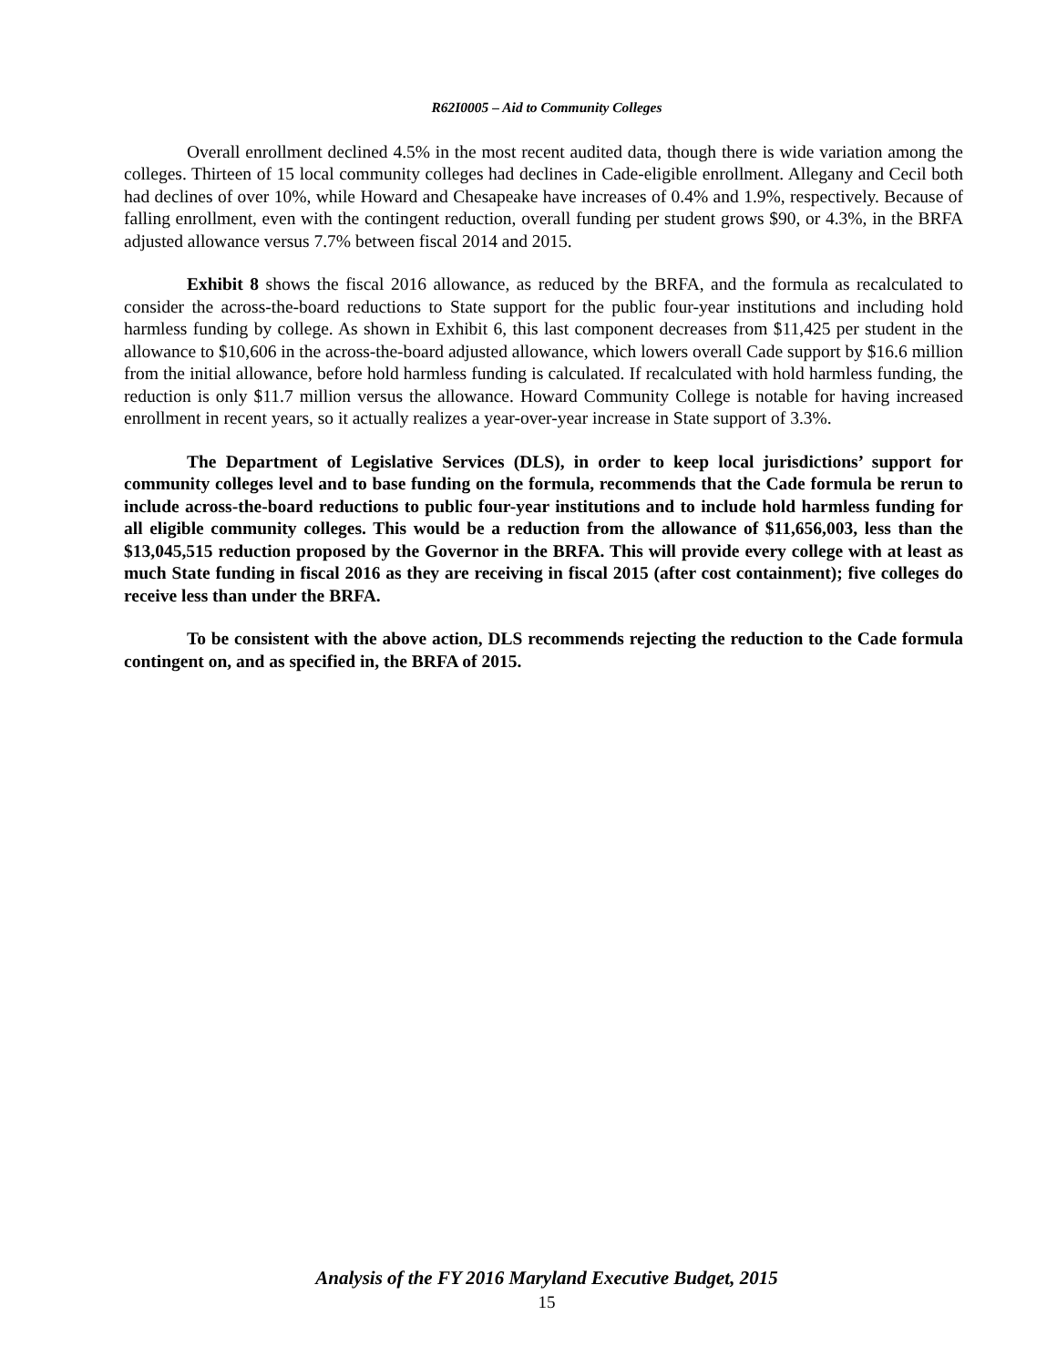R62I0005 – Aid to Community Colleges
Overall enrollment declined 4.5% in the most recent audited data, though there is wide variation among the colleges. Thirteen of 15 local community colleges had declines in Cade-eligible enrollment. Allegany and Cecil both had declines of over 10%, while Howard and Chesapeake have increases of 0.4% and 1.9%, respectively. Because of falling enrollment, even with the contingent reduction, overall funding per student grows $90, or 4.3%, in the BRFA adjusted allowance versus 7.7% between fiscal 2014 and 2015.
Exhibit 8 shows the fiscal 2016 allowance, as reduced by the BRFA, and the formula as recalculated to consider the across-the-board reductions to State support for the public four-year institutions and including hold harmless funding by college. As shown in Exhibit 6, this last component decreases from $11,425 per student in the allowance to $10,606 in the across-the-board adjusted allowance, which lowers overall Cade support by $16.6 million from the initial allowance, before hold harmless funding is calculated. If recalculated with hold harmless funding, the reduction is only $11.7 million versus the allowance. Howard Community College is notable for having increased enrollment in recent years, so it actually realizes a year-over-year increase in State support of 3.3%.
The Department of Legislative Services (DLS), in order to keep local jurisdictions’ support for community colleges level and to base funding on the formula, recommends that the Cade formula be rerun to include across-the-board reductions to public four-year institutions and to include hold harmless funding for all eligible community colleges. This would be a reduction from the allowance of $11,656,003, less than the $13,045,515 reduction proposed by the Governor in the BRFA. This will provide every college with at least as much State funding in fiscal 2016 as they are receiving in fiscal 2015 (after cost containment); five colleges do receive less than under the BRFA.
To be consistent with the above action, DLS recommends rejecting the reduction to the Cade formula contingent on, and as specified in, the BRFA of 2015.
Analysis of the FY 2016 Maryland Executive Budget, 2015
15